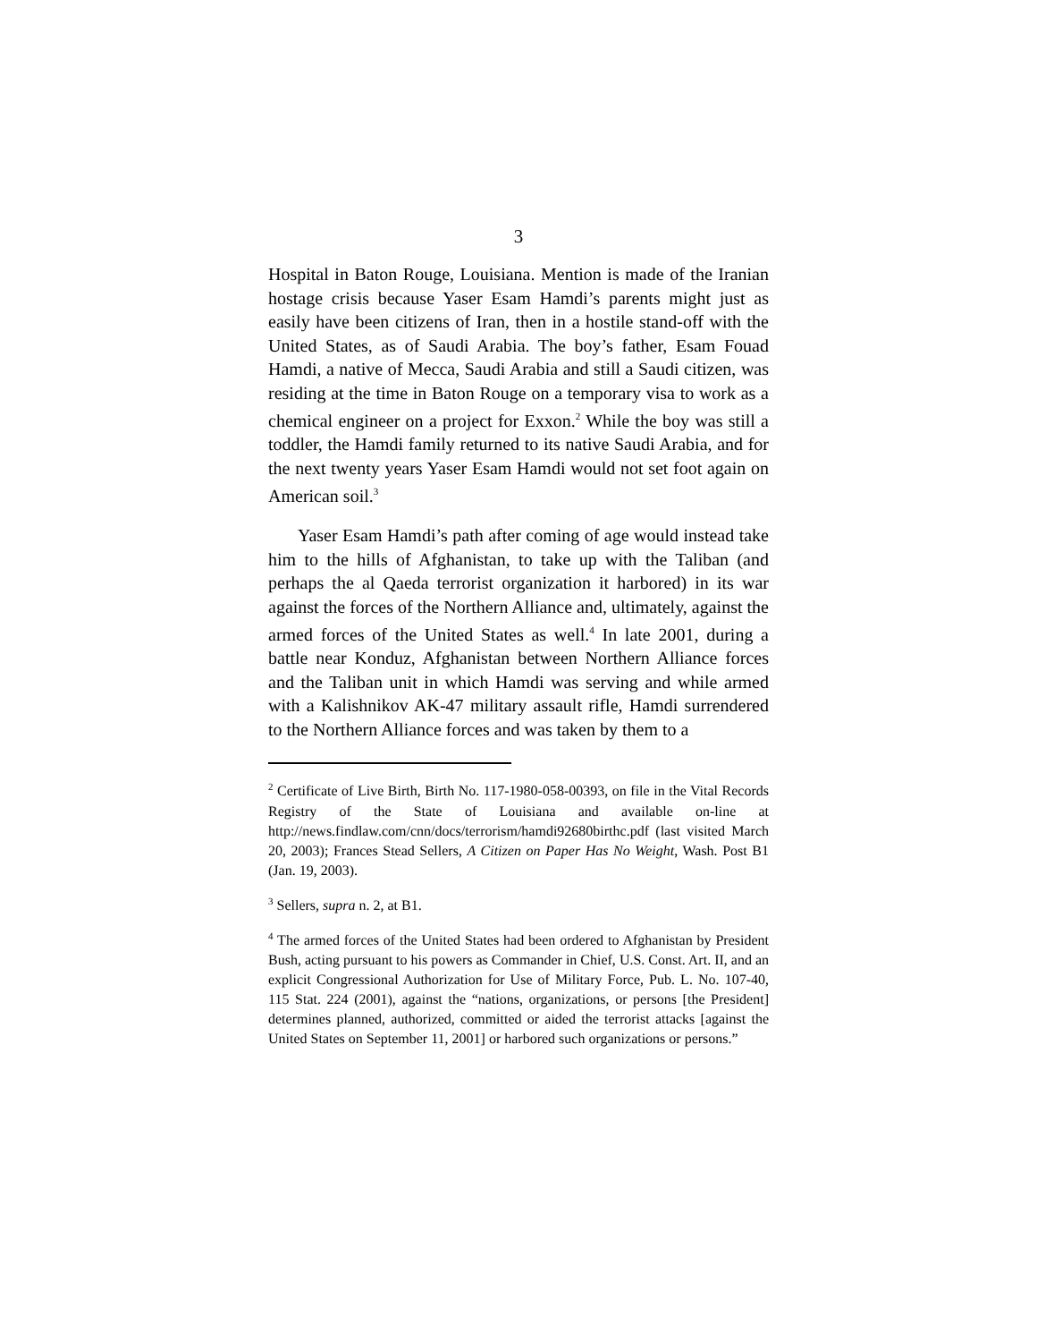3
Hospital in Baton Rouge, Louisiana. Mention is made of the Iranian hostage crisis because Yaser Esam Hamdi’s parents might just as easily have been citizens of Iran, then in a hostile stand-off with the United States, as of Saudi Arabia. The boy’s father, Esam Fouad Hamdi, a native of Mecca, Saudi Arabia and still a Saudi citizen, was residing at the time in Baton Rouge on a temporary visa to work as a chemical engineer on a project for Exxon.<sup>2</sup> While the boy was still a toddler, the Hamdi family returned to its native Saudi Arabia, and for the next twenty years Yaser Esam Hamdi would not set foot again on American soil.<sup>3</sup>
Yaser Esam Hamdi’s path after coming of age would instead take him to the hills of Afghanistan, to take up with the Taliban (and perhaps the al Qaeda terrorist organization it harbored) in its war against the forces of the Northern Alliance and, ultimately, against the armed forces of the United States as well.<sup>4</sup> In late 2001, during a battle near Konduz, Afghanistan between Northern Alliance forces and the Taliban unit in which Hamdi was serving and while armed with a Kalishnikov AK-47 military assault rifle, Hamdi surrendered to the Northern Alliance forces and was taken by them to a
<sup>2</sup> Certificate of Live Birth, Birth No. 117-1980-058-00393, on file in the Vital Records Registry of the State of Louisiana and available on-line at http://news.findlaw.com/cnn/docs/terrorism/hamdi92680birthc.pdf (last visited March 20, 2003); Frances Stead Sellers, A Citizen on Paper Has No Weight, Wash. Post B1 (Jan. 19, 2003).
<sup>3</sup> Sellers, supra n. 2, at B1.
<sup>4</sup> The armed forces of the United States had been ordered to Afghanistan by President Bush, acting pursuant to his powers as Commander in Chief, U.S. Const. Art. II, and an explicit Congressional Authorization for Use of Military Force, Pub. L. No. 107-40, 115 Stat. 224 (2001), against the “nations, organizations, or persons [the President] determines planned, authorized, committed or aided the terrorist attacks [against the United States on September 11, 2001] or harbored such organizations or persons.”